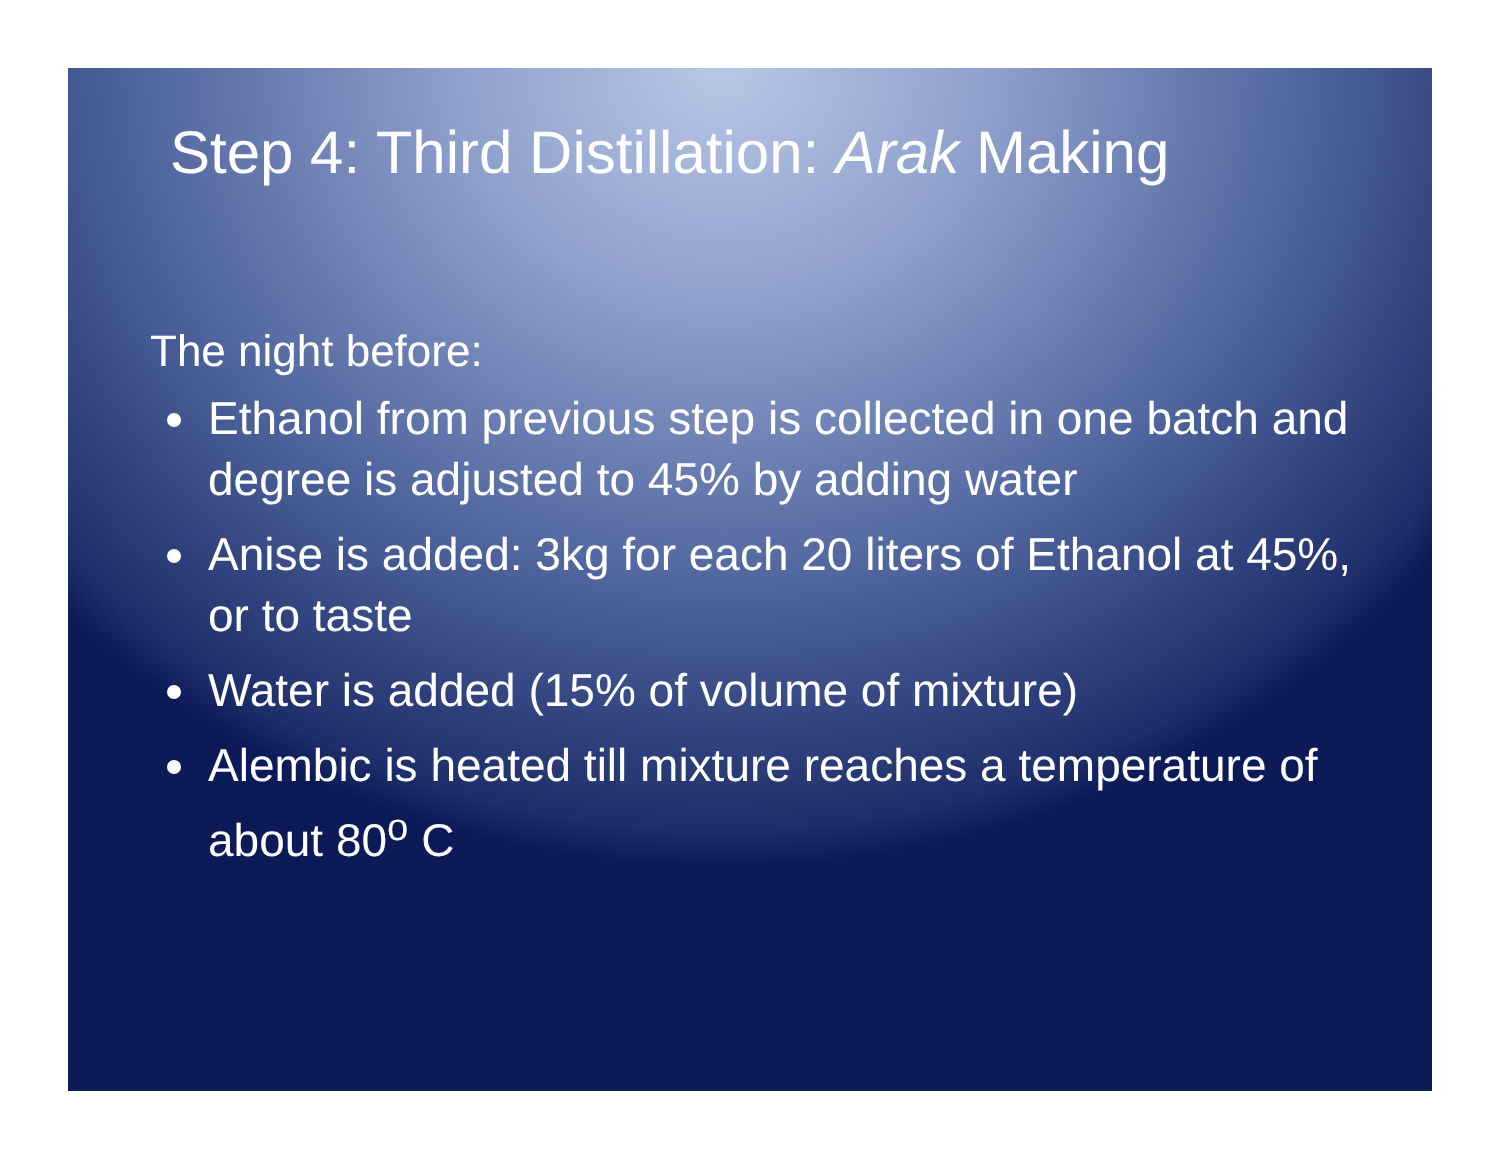Step 4: Third Distillation: Arak Making
The night before:
Ethanol from previous step is collected in one batch and degree is adjusted to 45% by adding water
Anise is added: 3kg for each 20 liters of Ethanol at 45%, or to taste
Water is added (15% of volume of mixture)
Alembic is heated till mixture reaches a temperature of about 80<sup>o</sup> C